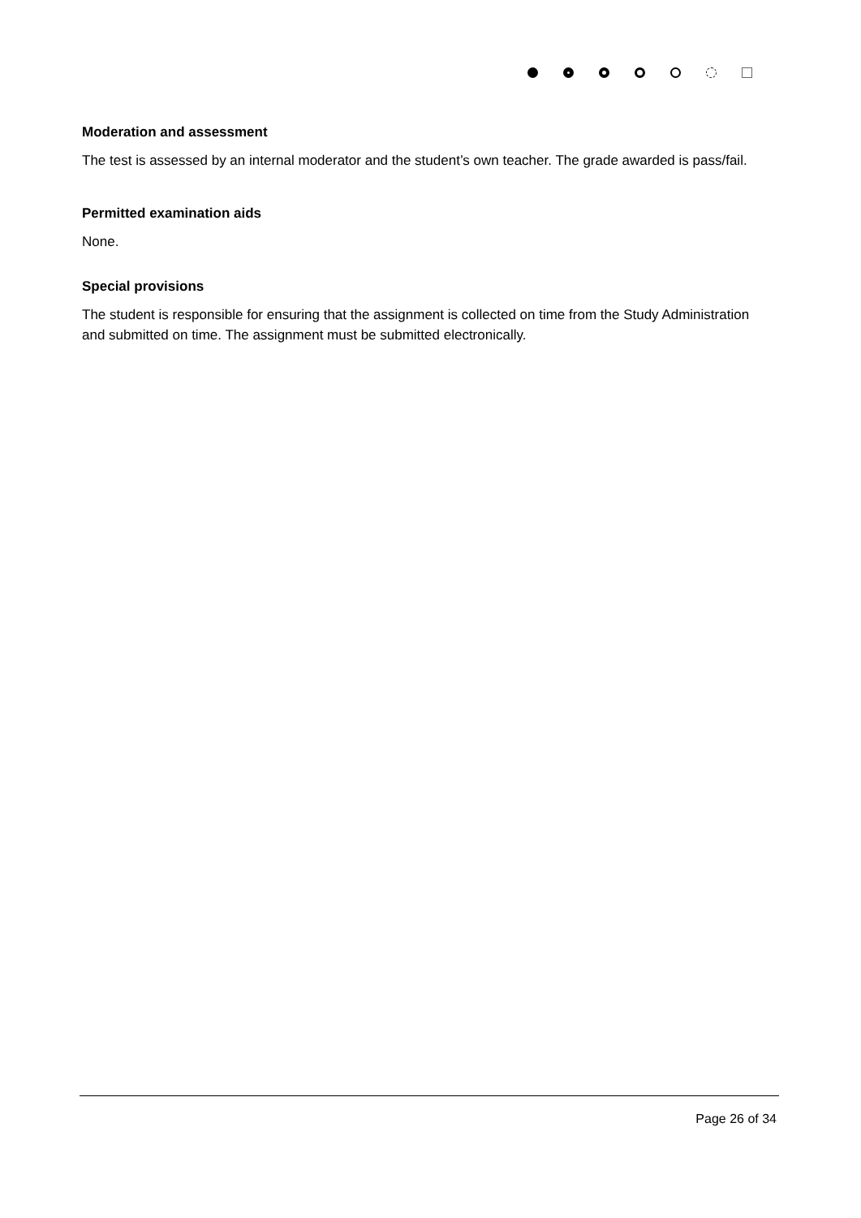Moderation and assessment
The test is assessed by an internal moderator and the student’s own teacher. The grade awarded is pass/fail.
Permitted examination aids
None.
Special provisions
The student is responsible for ensuring that the assignment is collected on time from the Study Administration and submitted on time. The assignment must be submitted electronically.
Page 26 of 34